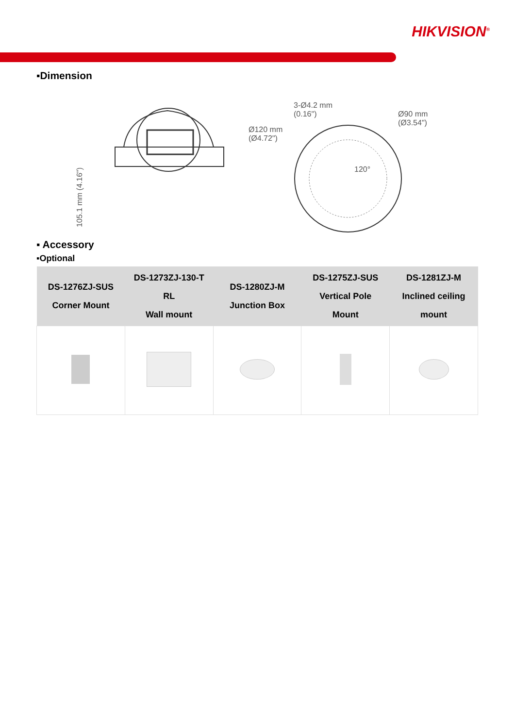HIKVISION<sup>®</sup>
▪Dimension
105.1 mm (4.16")
3-Ø4.2 mm
(0.16")
Ø120 mm
(Ø4.72")
Ø90 mm
(Ø3.54")
120°
▪ Accessory
▪Optional
| DS-1276ZJ-SUS Corner Mount | DS-1273ZJ-130-T RL Wall mount | DS-1280ZJ-M Junction Box | DS-1275ZJ-SUS Vertical Pole Mount | DS-1281ZJ-M Inclined ceiling mount |
| --- | --- | --- | --- | --- |